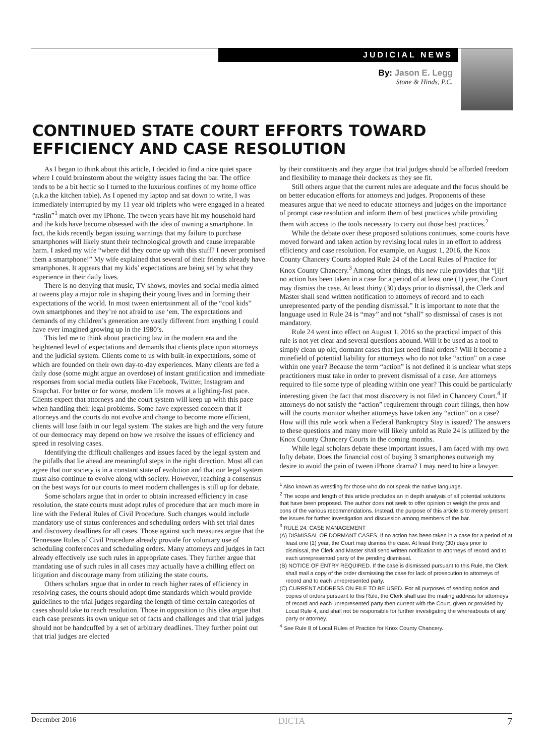JUDICIAL NEWS
By: Jason E. Legg
Stone & Hinds, P.C.
CONTINUED STATE COURT EFFORTS TOWARD EFFICIENCY AND CASE RESOLUTION
As I began to think about this article, I decided to find a nice quiet space where I could brainstorm about the weighty issues facing the bar. The office tends to be a bit hectic so I turned to the luxurious confines of my home office (a.k.a the kitchen table). As I opened my laptop and sat down to write, I was immediately interrupted by my 11 year old triplets who were engaged in a heated “raslin”<sup>1</sup> match over my iPhone. The tween years have hit my household hard and the kids have become obsessed with the idea of owning a smartphone. In fact, the kids recently began issuing warnings that my failure to purchase smartphones will likely stunt their technological growth and cause irreparable harm. I asked my wife “where did they come up with this stuff? I never promised them a smartphone!” My wife explained that several of their friends already have smartphones. It appears that my kids’ expectations are being set by what they experience in their daily lives.
There is no denying that music, TV shows, movies and social media aimed at tweens play a major role in shaping their young lives and in forming their expectations of the world. In most tween entertainment all of the “cool kids” own smartphones and they’re not afraid to use ‘em. The expectations and demands of my children’s generation are vastly different from anything I could have ever imagined growing up in the 1980’s.
This led me to think about practicing law in the modern era and the heightened level of expectations and demands that clients place upon attorneys and the judicial system. Clients come to us with built-in expectations, some of which are founded on their own day-to-day experiences. Many clients are fed a daily dose (some might argue an overdose) of instant gratification and immediate responses from social media outlets like Facebook, Twitter, Instagram and Snapchat. For better or for worse, modern life moves at a lighting-fast pace. Clients expect that attorneys and the court system will keep up with this pace when handling their legal problems. Some have expressed concern that if attorneys and the courts do not evolve and change to become more efficient, clients will lose faith in our legal system. The stakes are high and the very future of our democracy may depend on how we resolve the issues of efficiency and speed in resolving cases.
Identifying the difficult challenges and issues faced by the legal system and the pitfalls that lie ahead are meaningful steps in the right direction. Most all can agree that our society is in a constant state of evolution and that our legal system must also continue to evolve along with society. However, reaching a consensus on the best ways for our courts to meet modern challenges is still up for debate.
Some scholars argue that in order to obtain increased efficiency in case resolution, the state courts must adopt rules of procedure that are much more in line with the Federal Rules of Civil Procedure. Such changes would include mandatory use of status conferences and scheduling orders with set trial dates and discovery deadlines for all cases. Those against such measures argue that the Tennessee Rules of Civil Procedure already provide for voluntary use of scheduling conferences and scheduling orders. Many attorneys and judges in fact already effectively use such rules in appropriate cases. They further argue that mandating use of such rules in all cases may actually have a chilling effect on litigation and discourage many from utilizing the state courts.
Others scholars argue that in order to reach higher rates of efficiency in resolving cases, the courts should adopt time standards which would provide guidelines to the trial judges regarding the length of time certain categories of cases should take to reach resolution. Those in opposition to this idea argue that each case presents its own unique set of facts and challenges and that trial judges should not be handcuffed by a set of arbitrary deadlines. They further point out that trial judges are elected
by their constituents and they argue that trial judges should be afforded freedom and flexibility to manage their dockets as they see fit.
Still others argue that the current rules are adequate and the focus should be on better education efforts for attorneys and judges. Proponents of these measures argue that we need to educate attorneys and judges on the importance of prompt case resolution and inform them of best practices while providing them with access to the tools necessary to carry out those best practices.<sup>2</sup>
While the debate over these proposed solutions continues, some courts have moved forward and taken action by revising local rules in an effort to address efficiency and case resolution. For example, on August 1, 2016, the Knox County Chancery Courts adopted Rule 24 of the Local Rules of Practice for Knox County Chancery.<sup>3</sup> Among other things, this new rule provides that “[i]f no action has been taken in a case for a period of at least one (1) year, the Court may dismiss the case. At least thirty (30) days prior to dismissal, the Clerk and Master shall send written notification to attorneys of record and to each unrepresented party of the pending dismissal.” It is important to note that the language used in Rule 24 is “may” and not “shall” so dismissal of cases is not mandatory.
Rule 24 went into effect on August 1, 2016 so the practical impact of this rule is not yet clear and several questions abound. Will it be used as a tool to simply clean up old, dormant cases that just need final orders? Will it become a minefield of potential liability for attorneys who do not take “action” on a case within one year? Because the term “action” is not defined it is unclear what steps practitioners must take in order to prevent dismissal of a case. Are attorneys required to file some type of pleading within one year? This could be particularly interesting given the fact that most discovery is not filed in Chancery Court.<sup>4</sup> If attorneys do not satisfy the “action” requirement through court filings, then how will the courts monitor whether attorneys have taken any “action” on a case? How will this rule work when a Federal Bankruptcy Stay is issued? The answers to these questions and many more will likely unfold as Rule 24 is utilized by the Knox County Chancery Courts in the coming months.
While legal scholars debate these important issues, I am faced with my own lofty debate. Does the financial cost of buying 3 smartphones outweigh my desire to avoid the pain of tween iPhone drama? I may need to hire a lawyer.
<sup>1</sup> Also known as wrestling for those who do not speak the native language.
<sup>2</sup> The scope and length of this article precludes an in depth analysis of all potential solutions that have been proposed. The author does not seek to offer opinion or weigh the pros and cons of the various recommendations. Instead, the purpose of this article is to merely present the issues for further investigation and discussion among members of the bar.
<sup>3</sup> RULE 24. CASE MANAGEMENT
(A) DISMISSAL OF DORMANT CASES. If no action has been taken in a case for a period of at least one (1) year, the Court may dismiss the case. At least thirty (30) days prior to dismissal, the Clerk and Master shall send written notification to attorneys of record and to each unrepresented party of the pending dismissal.
(B) NOTICE OF ENTRY REQUIRED. If the case is dismissed pursuant to this Rule, the Clerk shall mail a copy of the order dismissing the case for lack of prosecution to attorneys of record and to each unrepresented party.
(C) CURRENT ADDRESS ON FILE TO BE USED. For all purposes of sending notice and copies of orders pursuant to this Rule, the Clerk shall use the mailing address for attorneys of record and each unrepresented party then current with the Court, given or provided by Local Rule 4, and shall not be responsible for further investigating the whereabouts of any party or attorney.
<sup>4</sup> See Rule 8 of Local Rules of Practice for Knox County Chancery.
December 2016 DICTA 7